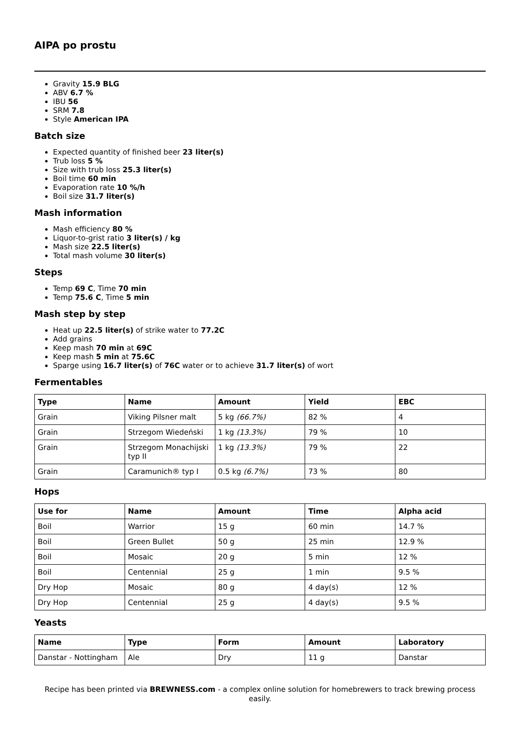AIPA po prostu
Gravity 15.9 BLG
ABV 6.7 %
IBU 56
SRM 7.8
Style American IPA
Batch size
Expected quantity of finished beer 23 liter(s)
Trub loss 5 %
Size with trub loss 25.3 liter(s)
Boil time 60 min
Evaporation rate 10 %/h
Boil size 31.7 liter(s)
Mash information
Mash efficiency 80 %
Liquor-to-grist ratio 3 liter(s) / kg
Mash size 22.5 liter(s)
Total mash volume 30 liter(s)
Steps
Temp 69 C, Time 70 min
Temp 75.6 C, Time 5 min
Mash step by step
Heat up 22.5 liter(s) of strike water to 77.2C
Add grains
Keep mash 70 min at 69C
Keep mash 5 min at 75.6C
Sparge using 16.7 liter(s) of 76C water or to achieve 31.7 liter(s) of wort
Fermentables
| Type | Name | Amount | Yield | EBC |
| --- | --- | --- | --- | --- |
| Grain | Viking Pilsner malt | 5 kg (66.7%) | 82 % | 4 |
| Grain | Strzegom Wiedeński | 1 kg (13.3%) | 79 % | 10 |
| Grain | Strzegom Monachijski typ II | 1 kg (13.3%) | 79 % | 22 |
| Grain | Caramunich® typ I | 0.5 kg (6.7%) | 73 % | 80 |
Hops
| Use for | Name | Amount | Time | Alpha acid |
| --- | --- | --- | --- | --- |
| Boil | Warrior | 15 g | 60 min | 14.7 % |
| Boil | Green Bullet | 50 g | 25 min | 12.9 % |
| Boil | Mosaic | 20 g | 5 min | 12 % |
| Boil | Centennial | 25 g | 1 min | 9.5 % |
| Dry Hop | Mosaic | 80 g | 4 day(s) | 12 % |
| Dry Hop | Centennial | 25 g | 4 day(s) | 9.5 % |
Yeasts
| Name | Type | Form | Amount | Laboratory |
| --- | --- | --- | --- | --- |
| Danstar - Nottingham | Ale | Dry | 11 g | Danstar |
Recipe has been printed via BREWNESS.com - a complex online solution for homebrewers to track brewing process easily.